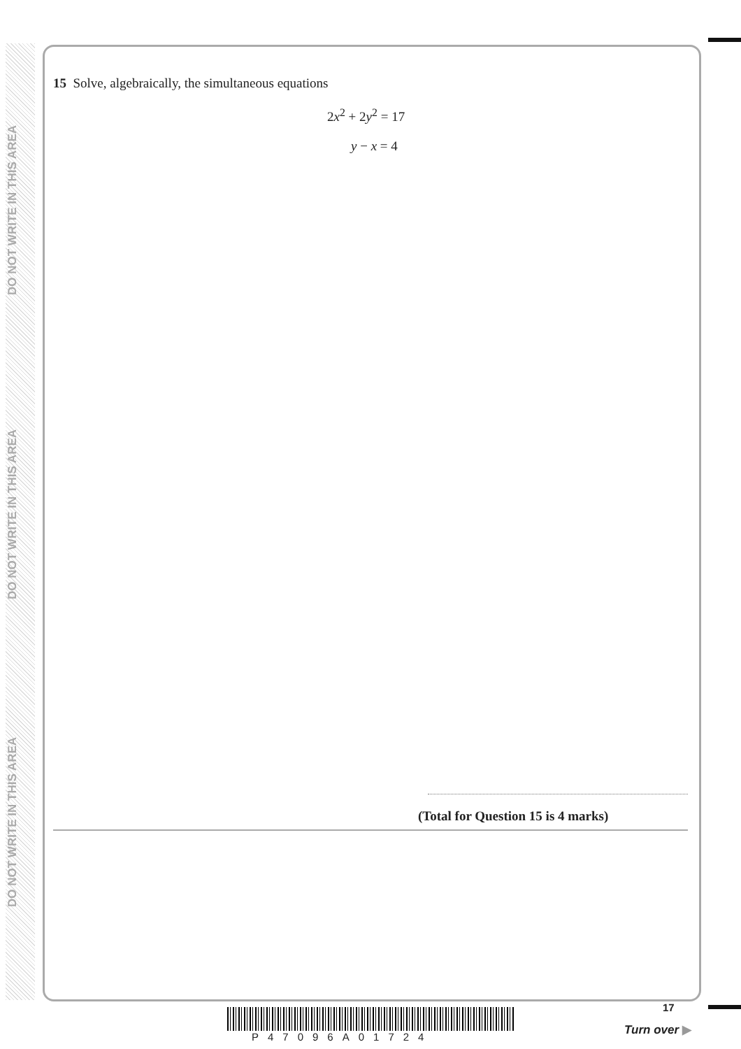DO NOT WRITE IN THIS AREA
DO NOT WRITE IN THIS AREA
DO NOT WRITE IN THIS AREA
15 Solve, algebraically, the simultaneous equations
2x<sup>2</sup> + 2y<sup>2</sup> = 17
y − x = 4
(Total for Question 15 is 4 marks)
P47096A01724
17
Turn over ▶